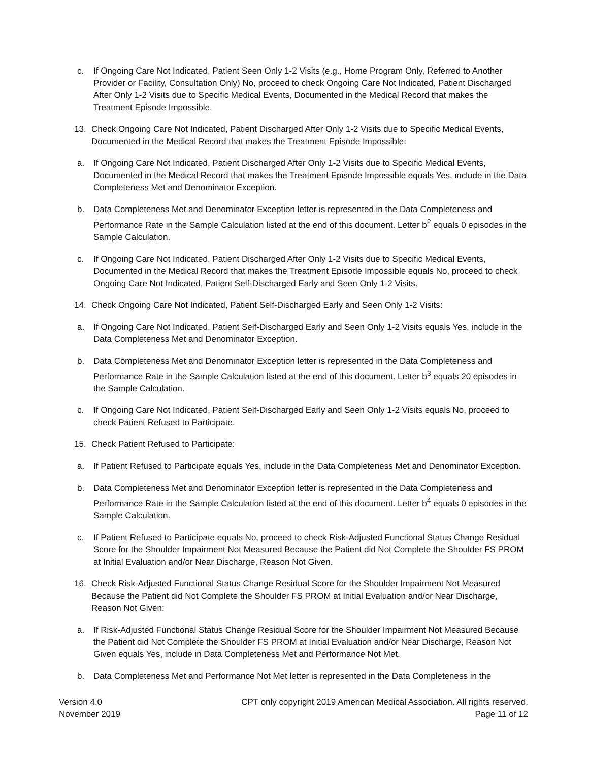c. If Ongoing Care Not Indicated, Patient Seen Only 1-2 Visits (e.g., Home Program Only, Referred to Another Provider or Facility, Consultation Only) No, proceed to check Ongoing Care Not Indicated, Patient Discharged After Only 1-2 Visits due to Specific Medical Events, Documented in the Medical Record that makes the Treatment Episode Impossible.
13. Check Ongoing Care Not Indicated, Patient Discharged After Only 1-2 Visits due to Specific Medical Events, Documented in the Medical Record that makes the Treatment Episode Impossible:
a. If Ongoing Care Not Indicated, Patient Discharged After Only 1-2 Visits due to Specific Medical Events, Documented in the Medical Record that makes the Treatment Episode Impossible equals Yes, include in the Data Completeness Met and Denominator Exception.
b. Data Completeness Met and Denominator Exception letter is represented in the Data Completeness and Performance Rate in the Sample Calculation listed at the end of this document. Letter b<sup>2</sup> equals 0 episodes in the Sample Calculation.
c. If Ongoing Care Not Indicated, Patient Discharged After Only 1-2 Visits due to Specific Medical Events, Documented in the Medical Record that makes the Treatment Episode Impossible equals No, proceed to check Ongoing Care Not Indicated, Patient Self-Discharged Early and Seen Only 1-2 Visits.
14. Check Ongoing Care Not Indicated, Patient Self-Discharged Early and Seen Only 1-2 Visits:
a. If Ongoing Care Not Indicated, Patient Self-Discharged Early and Seen Only 1-2 Visits equals Yes, include in the Data Completeness Met and Denominator Exception.
b. Data Completeness Met and Denominator Exception letter is represented in the Data Completeness and Performance Rate in the Sample Calculation listed at the end of this document. Letter b<sup>3</sup> equals 20 episodes in the Sample Calculation.
c. If Ongoing Care Not Indicated, Patient Self-Discharged Early and Seen Only 1-2 Visits equals No, proceed to check Patient Refused to Participate.
15. Check Patient Refused to Participate:
a. If Patient Refused to Participate equals Yes, include in the Data Completeness Met and Denominator Exception.
b. Data Completeness Met and Denominator Exception letter is represented in the Data Completeness and Performance Rate in the Sample Calculation listed at the end of this document. Letter b<sup>4</sup> equals 0 episodes in the Sample Calculation.
c. If Patient Refused to Participate equals No, proceed to check Risk-Adjusted Functional Status Change Residual Score for the Shoulder Impairment Not Measured Because the Patient did Not Complete the Shoulder FS PROM at Initial Evaluation and/or Near Discharge, Reason Not Given.
16. Check Risk-Adjusted Functional Status Change Residual Score for the Shoulder Impairment Not Measured Because the Patient did Not Complete the Shoulder FS PROM at Initial Evaluation and/or Near Discharge, Reason Not Given:
a. If Risk-Adjusted Functional Status Change Residual Score for the Shoulder Impairment Not Measured Because the Patient did Not Complete the Shoulder FS PROM at Initial Evaluation and/or Near Discharge, Reason Not Given equals Yes, include in Data Completeness Met and Performance Not Met.
b. Data Completeness Met and Performance Not Met letter is represented in the Data Completeness in the
Version 4.0
November 2019
CPT only copyright 2019 American Medical Association. All rights reserved.
Page 11 of 12